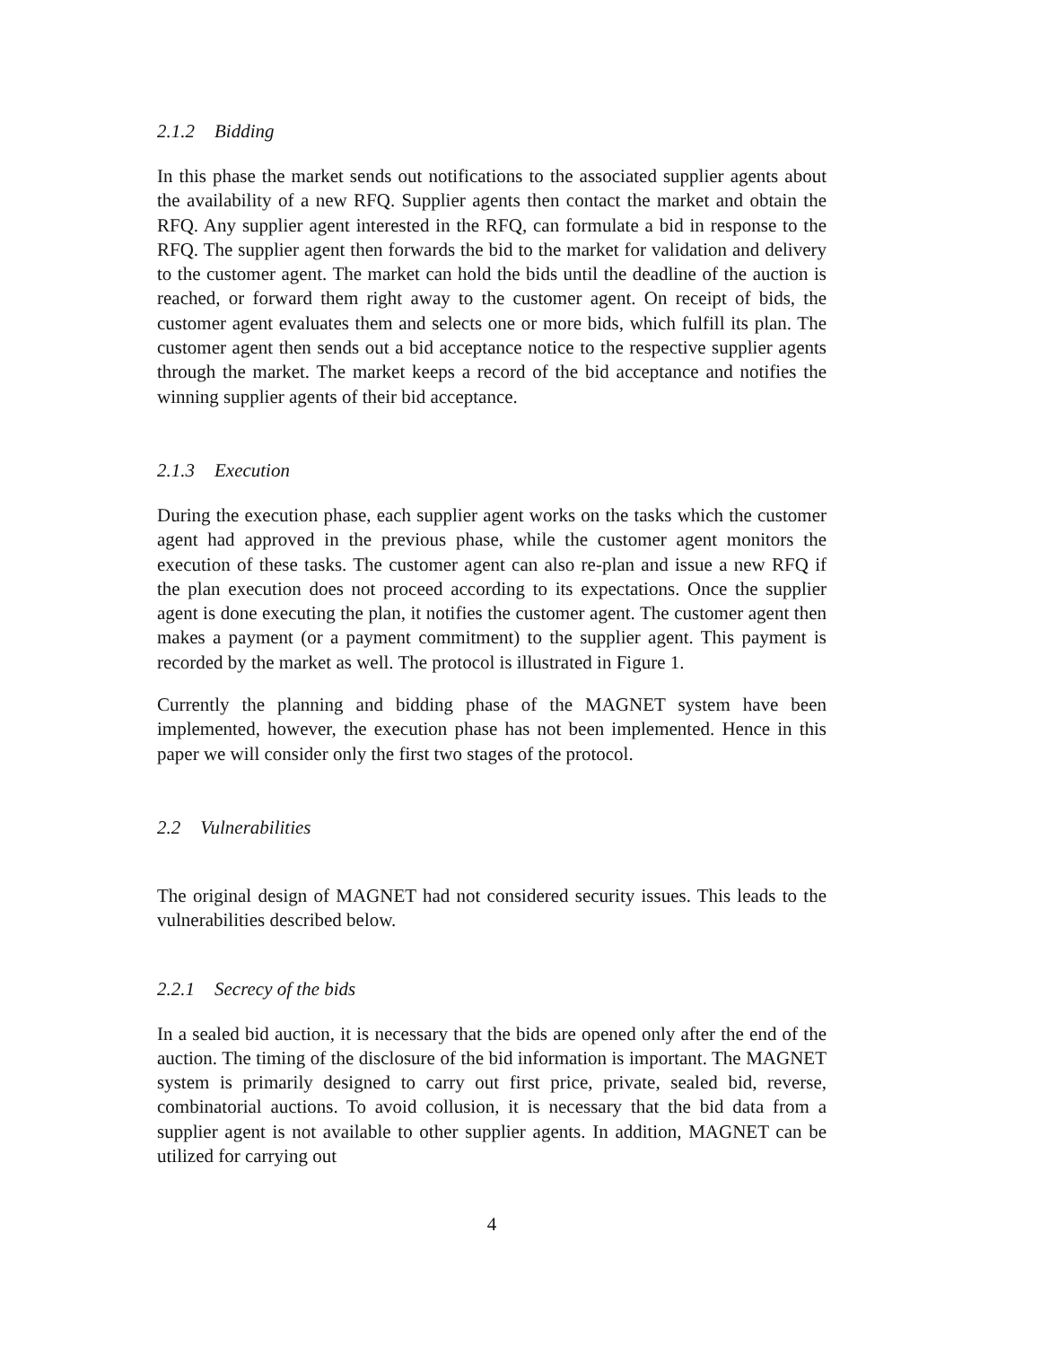2.1.2 Bidding
In this phase the market sends out notifications to the associated supplier agents about the availability of a new RFQ. Supplier agents then contact the market and obtain the RFQ. Any supplier agent interested in the RFQ, can formulate a bid in response to the RFQ. The supplier agent then forwards the bid to the market for validation and delivery to the customer agent. The market can hold the bids until the deadline of the auction is reached, or forward them right away to the customer agent. On receipt of bids, the customer agent evaluates them and selects one or more bids, which fulfill its plan. The customer agent then sends out a bid acceptance notice to the respective supplier agents through the market. The market keeps a record of the bid acceptance and notifies the winning supplier agents of their bid acceptance.
2.1.3 Execution
During the execution phase, each supplier agent works on the tasks which the customer agent had approved in the previous phase, while the customer agent monitors the execution of these tasks. The customer agent can also re-plan and issue a new RFQ if the plan execution does not proceed according to its expectations. Once the supplier agent is done executing the plan, it notifies the customer agent. The customer agent then makes a payment (or a payment commitment) to the supplier agent. This payment is recorded by the market as well. The protocol is illustrated in Figure 1.
Currently the planning and bidding phase of the MAGNET system have been implemented, however, the execution phase has not been implemented. Hence in this paper we will consider only the first two stages of the protocol.
2.2 Vulnerabilities
The original design of MAGNET had not considered security issues. This leads to the vulnerabilities described below.
2.2.1 Secrecy of the bids
In a sealed bid auction, it is necessary that the bids are opened only after the end of the auction. The timing of the disclosure of the bid information is important. The MAGNET system is primarily designed to carry out first price, private, sealed bid, reverse, combinatorial auctions. To avoid collusion, it is necessary that the bid data from a supplier agent is not available to other supplier agents. In addition, MAGNET can be utilized for carrying out
4